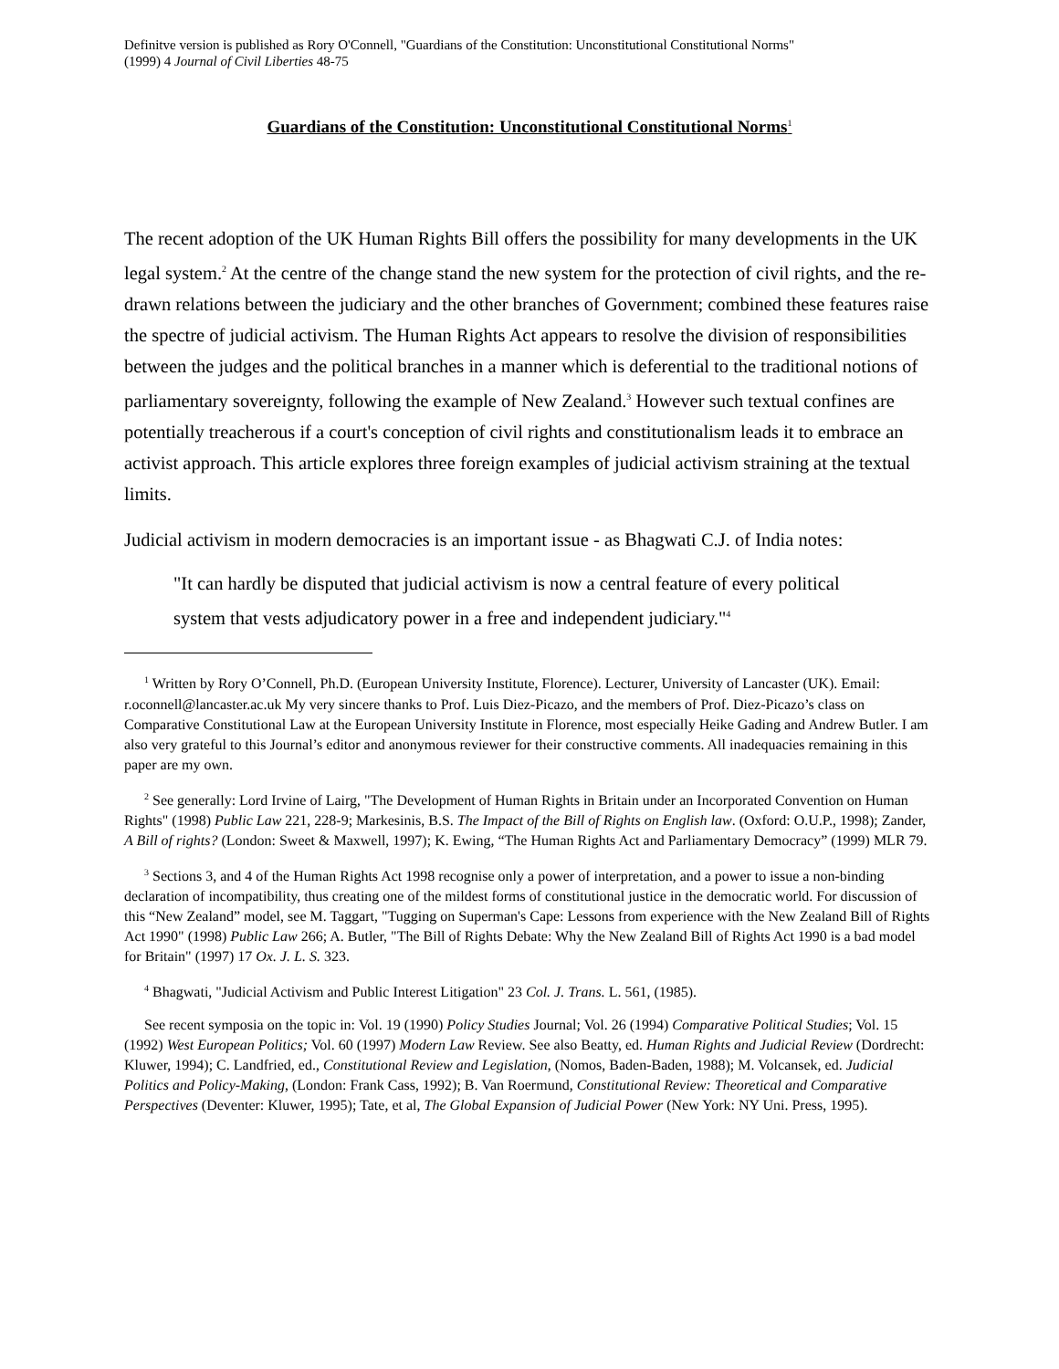Definitve version is published as Rory O'Connell, "Guardians of the Constitution: Unconstitutional Constitutional Norms"
(1999) 4 Journal of Civil Liberties 48-75
Guardians of the Constitution: Unconstitutional Constitutional Norms<sup>1</sup>
The recent adoption of the UK Human Rights Bill offers the possibility for many developments in the UK legal system.<sup>2</sup> At the centre of the change stand the new system for the protection of civil rights, and the re-drawn relations between the judiciary and the other branches of Government; combined these features raise the spectre of judicial activism. The Human Rights Act appears to resolve the division of responsibilities between the judges and the political branches in a manner which is deferential to the traditional notions of parliamentary sovereignty, following the example of New Zealand.<sup>3</sup> However such textual confines are potentially treacherous if a court's conception of civil rights and constitutionalism leads it to embrace an activist approach. This article explores three foreign examples of judicial activism straining at the textual limits.
Judicial activism in modern democracies is an important issue - as Bhagwati C.J. of India notes:
"It can hardly be disputed that judicial activism is now a central feature of every political system that vests adjudicatory power in a free and independent judiciary."<sup>4</sup>
<sup>1</sup> Written by Rory O’Connell, Ph.D. (European University Institute, Florence). Lecturer, University of Lancaster (UK). Email: r.oconnell@lancaster.ac.uk My very sincere thanks to Prof. Luis Diez-Picazo, and the members of Prof. Diez-Picazo’s class on Comparative Constitutional Law at the European University Institute in Florence, most especially Heike Gading and Andrew Butler. I am also very grateful to this Journal’s editor and anonymous reviewer for their constructive comments. All inadequacies remaining in this paper are my own.
<sup>2</sup> See generally: Lord Irvine of Lairg, "The Development of Human Rights in Britain under an Incorporated Convention on Human Rights" (1998) Public Law 221, 228-9; Markesinis, B.S. The Impact of the Bill of Rights on English law. (Oxford: O.U.P., 1998); Zander, A Bill of rights? (London: Sweet & Maxwell, 1997); K. Ewing, “The Human Rights Act and Parliamentary Democracy” (1999) MLR 79.
<sup>3</sup> Sections 3, and 4 of the Human Rights Act 1998 recognise only a power of interpretation, and a power to issue a non-binding declaration of incompatibility, thus creating one of the mildest forms of constitutional justice in the democratic world. For discussion of this “New Zealand” model, see M. Taggart, "Tugging on Superman's Cape: Lessons from experience with the New Zealand Bill of Rights Act 1990" (1998) Public Law 266; A. Butler, "The Bill of Rights Debate: Why the New Zealand Bill of Rights Act 1990 is a bad model for Britain" (1997) 17 Ox. J. L. S. 323.
<sup>4</sup> Bhagwati, "Judicial Activism and Public Interest Litigation" 23 Col. J. Trans. L. 561, (1985).
See recent symposia on the topic in: Vol. 19 (1990) Policy Studies Journal; Vol. 26 (1994) Comparative Political Studies; Vol. 15 (1992) West European Politics; Vol. 60 (1997) Modern Law Review. See also Beatty, ed. Human Rights and Judicial Review (Dordrecht: Kluwer, 1994); C. Landfried, ed., Constitutional Review and Legislation, (Nomos, Baden-Baden, 1988); M. Volcansek, ed. Judicial Politics and Policy-Making, (London: Frank Cass, 1992); B. Van Roermund, Constitutional Review: Theoretical and Comparative Perspectives (Deventer: Kluwer, 1995); Tate, et al, The Global Expansion of Judicial Power (New York: NY Uni. Press, 1995).